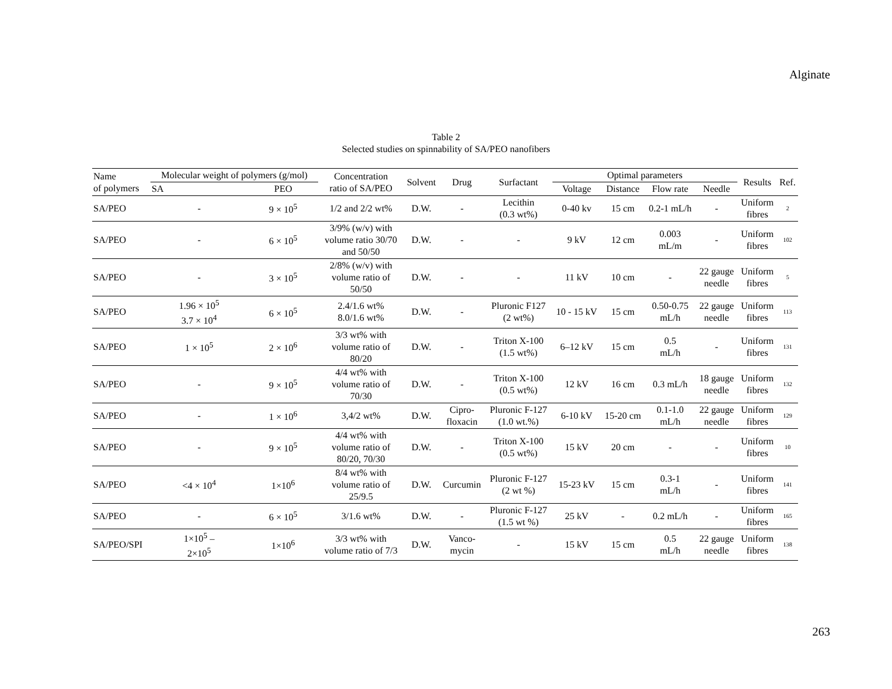Alginate
Table 2
Selected studies on spinnability of SA/PEO nanofibers
| Name of polymers | Molecular weight of polymers (g/mol) | | Concentration ratio of SA/PEO | Solvent | Drug | Surfactant | Optimal parameters | | | | Results | Ref. |
| --- | --- | --- | --- | --- | --- | --- | --- | --- | --- | --- | --- | --- |
| | SA | PEO | | | | | Voltage | Distance | Flow rate | Needle | | |
| SA/PEO | - | 9 × 10<sup>5</sup> | 1/2 and 2/2 wt% | D.W. | - | Lecithin (0.3 wt%) | 0-40 kv | 15 cm | 0.2-1 mL/h | - | Uniform fibres | 2 |
| SA/PEO | - | 6 × 10<sup>5</sup> | 3/9% (w/v) with volume ratio 30/70 and 50/50 | D.W. | - | - | 9 kV | 12 cm | 0.003 mL/m | - | Uniform fibres | 102 |
| SA/PEO | - | 3 × 10<sup>5</sup> | 2/8% (w/v) with volume ratio of 50/50 | D.W. | - | - | 11 kV | 10 cm | - | 22 gauge needle | Uniform fibres | 5 |
| SA/PEO | 1.96 × 10<sup>5</sup> 3.7 × 10<sup>4</sup> | 6 × 10<sup>5</sup> | 2.4/1.6 wt% 8.0/1.6 wt% | D.W. | - | Pluronic F127 (2 wt%) | 10 - 15 kV | 15 cm | 0.50-0.75 mL/h | 22 gauge needle | Uniform fibres | 113 |
| SA/PEO | 1 × 10<sup>5</sup> | 2 × 10<sup>6</sup> | 3/3 wt% with volume ratio of 80/20 | D.W. | - | Triton X-100 (1.5 wt%) | 6–12 kV | 15 cm | 0.5 mL/h | - | Uniform fibres | 131 |
| SA/PEO | - | 9 × 10<sup>5</sup> | 4/4 wt% with volume ratio of 70/30 | D.W. | - | Triton X-100 (0.5 wt%) | 12 kV | 16 cm | 0.3 mL/h | 18 gauge needle | Uniform fibres | 132 |
| SA/PEO | - | 1 × 10<sup>6</sup> | 3,4/2 wt% | D.W. | Cipro- floxacin | Pluronic F-127 (1.0 wt.%) | 6-10 kV | 15-20 cm | 0.1-1.0 mL/h | 22 gauge needle | Uniform fibres | 129 |
| SA/PEO | - | 9 × 10<sup>5</sup> | 4/4 wt% with volume ratio of 80/20, 70/30 | D.W. | - | Triton X-100 (0.5 wt%) | 15 kV | 20 cm | - | - | Uniform fibres | 10 |
| SA/PEO | <4 × 10<sup>4</sup> | 1×10<sup>6</sup> | 8/4 wt% with volume ratio of 25/9.5 | D.W. | Curcumin | Pluronic F-127 (2 wt %) | 15-23 kV | 15 cm | 0.3-1 mL/h | - | Uniform fibres | 141 |
| SA/PEO | - | 6 × 10<sup>5</sup> | 3/1.6 wt% | D.W. | - | Pluronic F-127 (1.5 wt %) | 25 kV | - | 0.2 mL/h | - | Uniform fibres | 165 |
| SA/PEO/SPI | 1×10<sup>5</sup> – 2×10<sup>5</sup> | 1×10<sup>6</sup> | 3/3 wt% with volume ratio of 7/3 | D.W. | Vanco- mycin | - | 15 kV | 15 cm | 0.5 mL/h | 22 gauge needle | Uniform fibres | 138 |
263